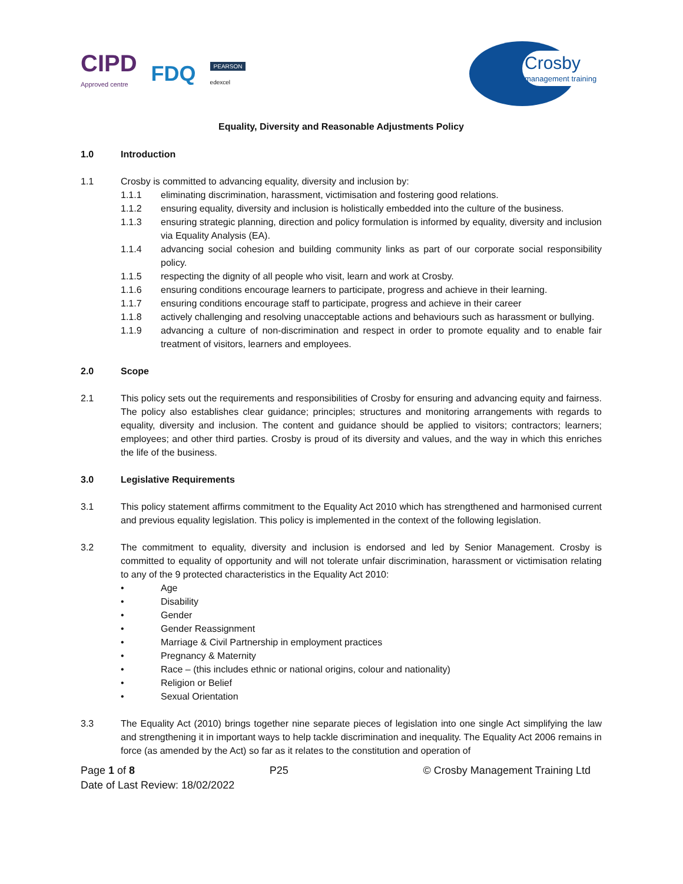CIPD
Approved centre
FDQ
PEARSON
edexcel
Crosby
management training
Equality, Diversity and Reasonable Adjustments Policy
1.0 Introduction
1.1 Crosby is committed to advancing equality, diversity and inclusion by:
1.1.1 eliminating discrimination, harassment, victimisation and fostering good relations.
1.1.2 ensuring equality, diversity and inclusion is holistically embedded into the culture of the business.
1.1.3 ensuring strategic planning, direction and policy formulation is informed by equality, diversity and inclusion via Equality Analysis (EA).
1.1.4 advancing social cohesion and building community links as part of our corporate social responsibility policy.
1.1.5 respecting the dignity of all people who visit, learn and work at Crosby.
1.1.6 ensuring conditions encourage learners to participate, progress and achieve in their learning.
1.1.7 ensuring conditions encourage staff to participate, progress and achieve in their career
1.1.8 actively challenging and resolving unacceptable actions and behaviours such as harassment or bullying.
1.1.9 advancing a culture of non-discrimination and respect in order to promote equality and to enable fair treatment of visitors, learners and employees.
2.0 Scope
2.1 This policy sets out the requirements and responsibilities of Crosby for ensuring and advancing equity and fairness. The policy also establishes clear guidance; principles; structures and monitoring arrangements with regards to equality, diversity and inclusion. The content and guidance should be applied to visitors; contractors; learners; employees; and other third parties. Crosby is proud of its diversity and values, and the way in which this enriches the life of the business.
3.0 Legislative Requirements
3.1 This policy statement affirms commitment to the Equality Act 2010 which has strengthened and harmonised current and previous equality legislation. This policy is implemented in the context of the following legislation.
3.2 The commitment to equality, diversity and inclusion is endorsed and led by Senior Management. Crosby is committed to equality of opportunity and will not tolerate unfair discrimination, harassment or victimisation relating to any of the 9 protected characteristics in the Equality Act 2010:
• Age
• Disability
• Gender
• Gender Reassignment
• Marriage & Civil Partnership in employment practices
• Pregnancy & Maternity
• Race – (this includes ethnic or national origins, colour and nationality)
• Religion or Belief
• Sexual Orientation
3.3 The Equality Act (2010) brings together nine separate pieces of legislation into one single Act simplifying the law and strengthening it in important ways to help tackle discrimination and inequality. The Equality Act 2006 remains in force (as amended by the Act) so far as it relates to the constitution and operation of
Page 1 of 8 P25 © Crosby Management Training Ltd
Date of Last Review: 18/02/2022